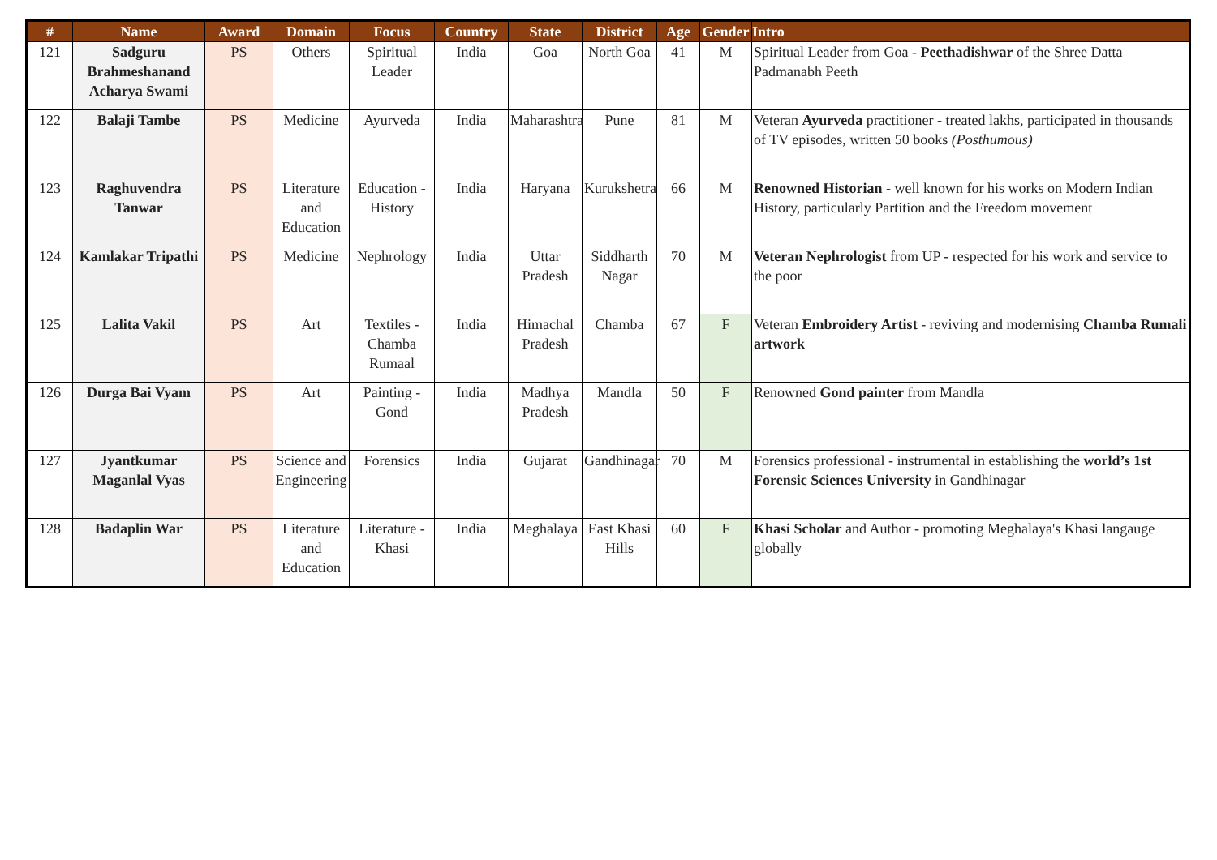| # | Name | Award | Domain | Focus | Country | State | District | Age | Gender | Intro |
| --- | --- | --- | --- | --- | --- | --- | --- | --- | --- | --- |
| 121 | Sadguru Brahmeshanand Acharya Swami | PS | Others | Spiritual Leader | India | Goa | North Goa | 41 | M | Spiritual Leader from Goa - Peethadishwar of the Shree Datta Padmanabh Peeth |
| 122 | Balaji Tambe | PS | Medicine | Ayurveda | India | Maharashtra | Pune | 81 | M | Veteran Ayurveda practitioner - treated lakhs, participated in thousands of TV episodes, written 50 books (Posthumous) |
| 123 | Raghuvendra Tanwar | PS | Literature and Education | Education - History | India | Haryana | Kurukshetra | 66 | M | Renowned Historian - well known for his works on Modern Indian History, particularly Partition and the Freedom movement |
| 124 | Kamlakar Tripathi | PS | Medicine | Nephrology | India | Uttar Pradesh | Siddharth Nagar | 70 | M | Veteran Nephrologist from UP - respected for his work and service to the poor |
| 125 | Lalita Vakil | PS | Art | Textiles - Chamba Rumaal | India | Himachal Pradesh | Chamba | 67 | F | Veteran Embroidery Artist - reviving and modernising Chamba Rumali artwork |
| 126 | Durga Bai Vyam | PS | Art | Painting - Gond | India | Madhya Pradesh | Mandla | 50 | F | Renowned Gond painter from Mandla |
| 127 | Jyantkumar Maganlal Vyas | PS | Science and Engineering | Forensics | India | Gujarat | Gandhinagar | 70 | M | Forensics professional - instrumental in establishing the world’s 1st Forensic Sciences University in Gandhinagar |
| 128 | Badaplin War | PS | Literature and Education | Literature - Khasi | India | Meghalaya | East Khasi Hills | 60 | F | Khasi Scholar and Author - promoting Meghalaya's Khasi langauge globally |